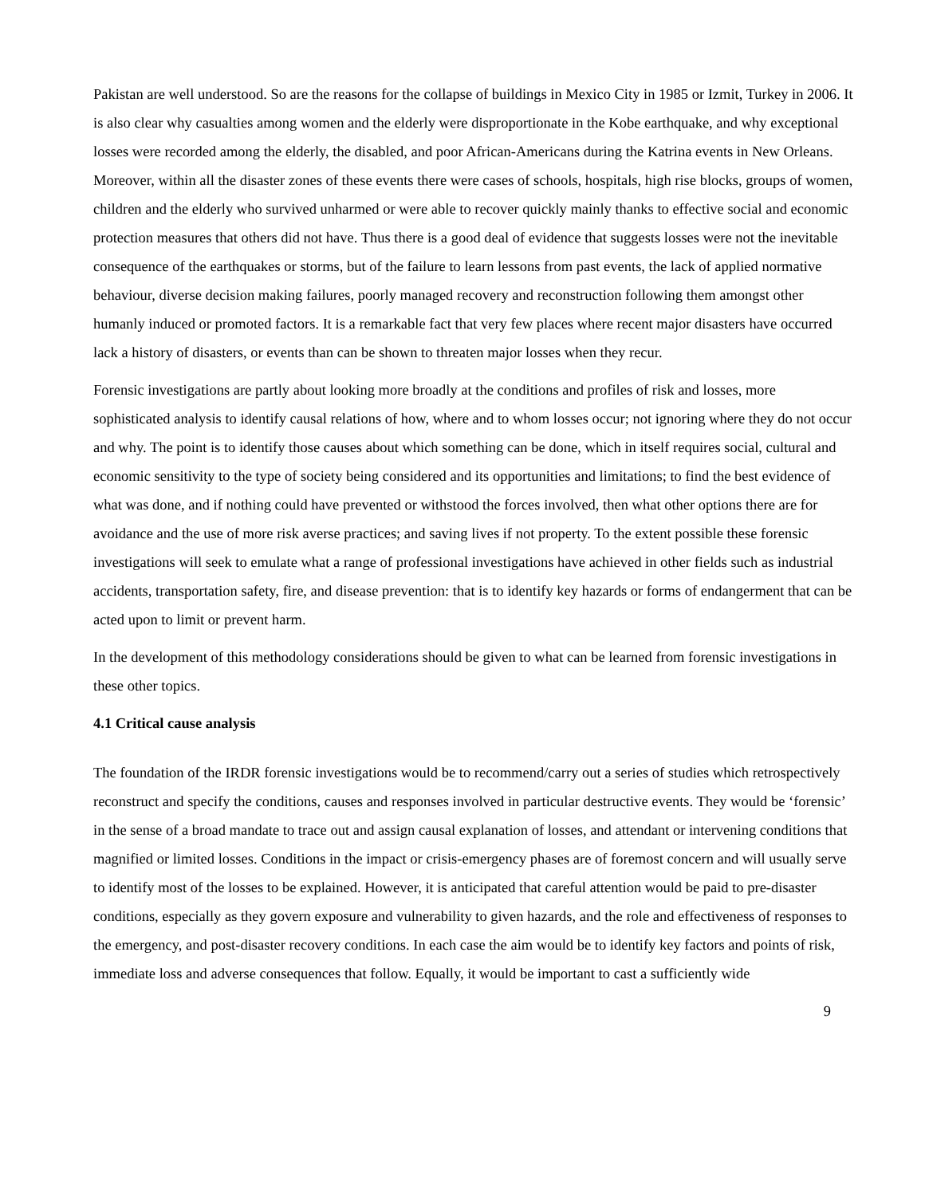Pakistan are well understood. So are the reasons for the collapse of buildings in Mexico City in 1985 or Izmit, Turkey in 2006. It is also clear why casualties among women and the elderly were disproportionate in the Kobe earthquake, and why exceptional losses were recorded among the elderly, the disabled, and poor African-Americans during the Katrina events in New Orleans. Moreover, within all the disaster zones of these events there were cases of schools, hospitals, high rise blocks, groups of women, children and the elderly who survived unharmed or were able to recover quickly mainly thanks to effective social and economic protection measures that others did not have. Thus there is a good deal of evidence that suggests losses were not the inevitable consequence of the earthquakes or storms, but of the failure to learn lessons from past events, the lack of applied normative behaviour, diverse decision making failures, poorly managed recovery and reconstruction following them amongst other humanly induced or promoted factors. It is a remarkable fact that very few places where recent major disasters have occurred lack a history of disasters, or events than can be shown to threaten major losses when they recur.
Forensic investigations are partly about looking more broadly at the conditions and profiles of risk and losses, more sophisticated analysis to identify causal relations of how, where and to whom losses occur; not ignoring where they do not occur and why. The point is to identify those causes about which something can be done, which in itself requires social, cultural and economic sensitivity to the type of society being considered and its opportunities and limitations; to find the best evidence of what was done, and if nothing could have prevented or withstood the forces involved, then what other options there are for avoidance and the use of more risk averse practices; and saving lives if not property. To the extent possible these forensic investigations will seek to emulate what a range of professional investigations have achieved in other fields such as industrial accidents, transportation safety, fire, and disease prevention: that is to identify key hazards or forms of endangerment that can be acted upon to limit or prevent harm.
In the development of this methodology considerations should be given to what can be learned from forensic investigations in these other topics.
4.1 Critical cause analysis
The foundation of the IRDR forensic investigations would be to recommend/carry out a series of studies which retrospectively reconstruct and specify the conditions, causes and responses involved in particular destructive events. They would be ‘forensic’ in the sense of a broad mandate to trace out and assign causal explanation of losses, and attendant or intervening conditions that magnified or limited losses. Conditions in the impact or crisis-emergency phases are of foremost concern and will usually serve to identify most of the losses to be explained. However, it is anticipated that careful attention would be paid to pre-disaster conditions, especially as they govern exposure and vulnerability to given hazards, and the role and effectiveness of responses to the emergency, and post-disaster recovery conditions. In each case the aim would be to identify key factors and points of risk, immediate loss and adverse consequences that follow. Equally, it would be important to cast a sufficiently wide
9